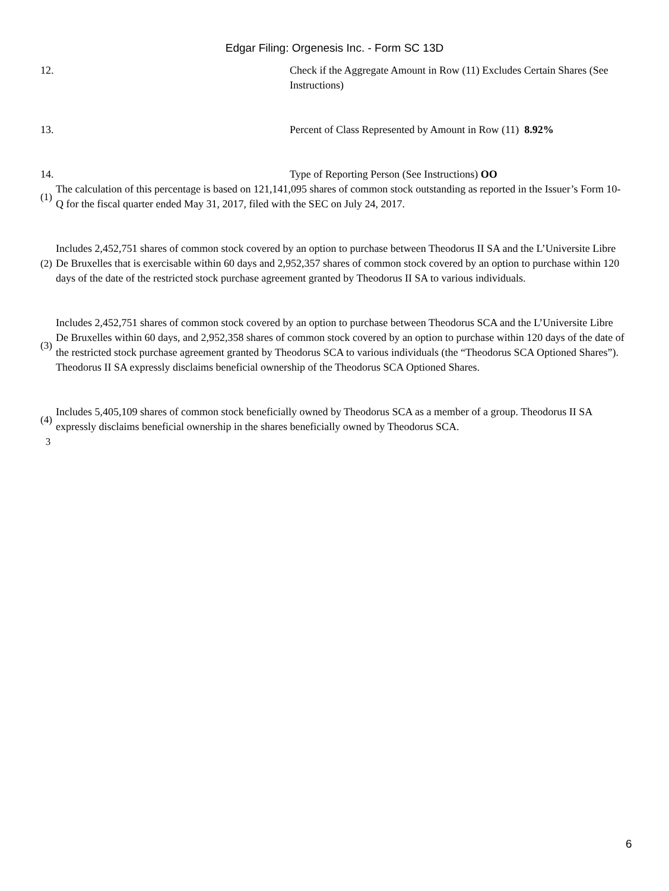Edgar Filing: Orgenesis Inc. - Form SC 13D
| 12. | Check if the Aggregate Amount in Row (11) Excludes Certain Shares (See Instructions) |
| 13. | Percent of Class Represented by Amount in Row (11) 8.92% |
| 14. | Type of Reporting Person (See Instructions) OO |
| (1) | The calculation of this percentage is based on 121,141,095 shares of common stock outstanding as reported in the Issuer’s Form 10-Q for the fiscal quarter ended May 31, 2017, filed with the SEC on July 24, 2017. |
| (2) | Includes 2,452,751 shares of common stock covered by an option to purchase between Theodorus II SA and the L’Universite Libre De Bruxelles that is exercisable within 60 days and 2,952,357 shares of common stock covered by an option to purchase within 120 days of the date of the restricted stock purchase agreement granted by Theodorus II SA to various individuals. |
| (3) | Includes 2,452,751 shares of common stock covered by an option to purchase between Theodorus SCA and the L’Universite Libre De Bruxelles within 60 days, and 2,952,358 shares of common stock covered by an option to purchase within 120 days of the date of the restricted stock purchase agreement granted by Theodorus SCA to various individuals (the “Theodorus SCA Optioned Shares”). Theodorus II SA expressly disclaims beneficial ownership of the Theodorus SCA Optioned Shares. |
| (4) | Includes 5,405,109 shares of common stock beneficially owned by Theodorus SCA as a member of a group. Theodorus II SA expressly disclaims beneficial ownership in the shares beneficially owned by Theodorus SCA. |
| 3 | |
6